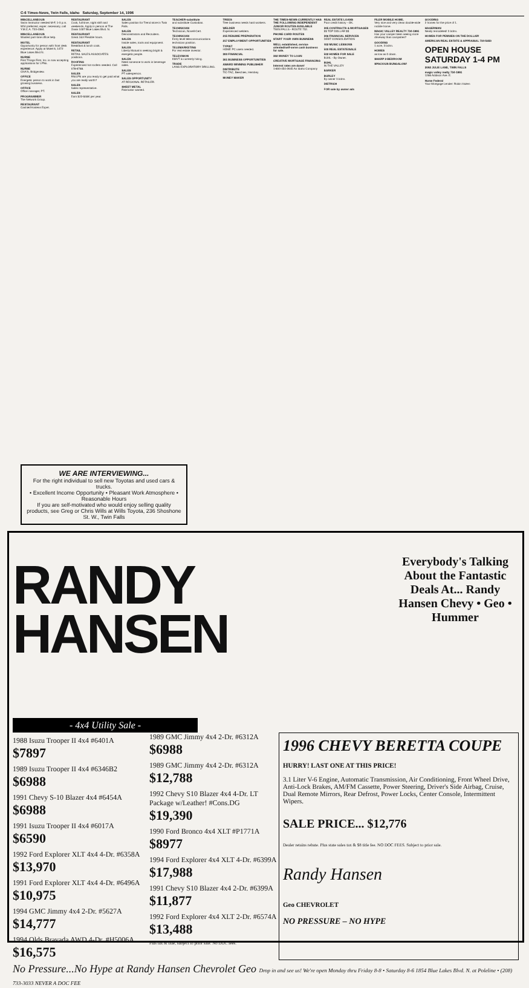C-6 Times-News, Twin Falls, Idaho Saturday, September 14, 1996
MISCELLANEOUS
Swim Instructor needed M-F, 1-3 p.m. WSI preferred, exper. necessary, call Y.M.C.A. 733-4384.
MISCELLANEOUS
Wanted part-time office help.
MOTEL
Opportunity for person with front desk experience. Apply at Motel 6, 1472 Blue Lakes Blvd N.
NURSE
First Things First, Inc. is now accepting applications for LPNs.
NURSE
CNA'S, Bridgeview.
OFFICE
Energetic person to work in fast growing business.
OFFICE
Office manager, PT.
PROGRAMMER
The Network Group.
RESTAURANT
Cashier/Hostess Exper.
RESTAURANT
Cook, full time, night shift and weekends. Apply in person at The Oasis 1007 Blue Lakes Blvd. N.
RESTAURANT
Great Job! Flexible hours.
RESTAURANT
Breakfast & lunch cook.
RETAIL
RETAIL SALES ASSOCIATES positions.
ROOFING
Experienced hot roofers needed. Call 678-6788.
SALES
RN/LPN are you ready to get paid what you are really worth?
SALES
Sales representative.
SALES
Earn $22-$48K per year.
SALES
Sales position for Trend store in Twin Falls.
SALES
Demonstrators and Recruiters.
SALES
Inside sales, tools and equipment.
SALES
Liberty Mutual is seeking bright & energetic people.
SALES
Need someone to work in beverage sales.
SALES
PT salesperson.
SALES OPPORTUNITY
AT REGIONAL RETAILER.
SHEET METAL
Fabricator wanted.
TEACHER-substitute
and substitute Custodian.
TECHNICIAN
Technician, Novell-Cert.
TECHNICIAN
Entry level telecommunications technician position.
TELEMARKETING
For real estate investor.
TELEVISION
KMVT is currently hiring.
TRADE
LANG EXPLORATORY DRILLING.
TREES
Tree business needs hard workers.
WELDER
Experienced welders.
215 RESUME PREPARATION
217 EMPLOYMENT OPPORTUNITIES
TYPIST
HOME PC users needed.
300 FINANCIAL
301 BUSINESS OPPORTUNITIES
AWARD WINNING PUBLISHER
DISTRIBUTE
TIC-TAC, Beechies, Hershey.
MONEY MAKER
THE TIMES-NEWS CURRENTLY HAS THE FOLLOWING INDEPENDENT JUNIOR ROUTES AVAILABLE
TWIN FALLS - ROUTE 732.
PHONE CARD ROUTES
START YOUR OWN BUSINESS
WELL established, service oriented/self-serve cash business for sale.
302 MONEY TO LOAN
CREATIVE MORTGAGE FINANCING
Interest rates are down!
1-800-454-2645 An Idaho Company
REAL ESTATE LOANS
Poor credit history - OK.
305 CONTRACTS & MORTGAGES
$$ TOP DOLLAR $$
306 FINANCIAL SERVICES
DEBT CONSOLIDATION
402 MUSIC LESSONS
500 REAL ESTATE/SALE
502 HOMES FOR SALE
BUHL - By Owner.
BUHL
IN THE VALLEY
BARKER
BURLEY
By owner 3 bdrm.
DIETRICH
FOR sale by owner ads
FILER MOBILE HOME.
Very nice and very clean double-wide mobile home.
MAGIC VALLEY REALTY 734-1991
Has your camper been seeing more driveway than campsites?
GOODING
1 acre, 3 bdrm.
HOMES
as low as 0 down.
SHARP 2-BEDROOM
SPACIOUS BUNGALOW!
GOODING
2 homes for the price of 1.
HAGERMAN
Newly remodeled! 3 bdrm.
HOMES FOR PENNIES ON THE DOLLAR!
AMERICAN REAL ESTATE & APPRAISAL 734-5650
OPEN HOUSE SATURDAY 1-4 PM
2092 JULIE LANE, TWIN FALLS
magic valley realty 734-1991
1286 Addison Ave. E.
Home Federal
Your Mortgage Lender: Robin Hazen
WE ARE INTERVIEWING...
For the right individual to sell new Toyotas and used cars & trucks.
• Excellent Income Opportunity • Pleasant Work Atmosphere • Reasonable Hours
If you are self-motivated who would enjoy selling quality products, see Greg or Chris Wills at Wills Toyota, 236 Shoshone St. W., Twin Falls
RANDY
HANSEN
Everybody's Talking About the Fantastic Deals At... Randy Hansen Chevy • Geo • Hummer
- 4x4 Utility Sale -
1988 Isuzu Trooper II 4x4 #6401A $7897
1989 Isuzu Trooper II 4x4 #6346B2 $6988
1991 Chevy S-10 Blazer 4x4 #6454A $6988
1991 Isuzu Trooper II 4x4 #6017A $6590
1992 Ford Explorer XLT 4x4 4-Dr. #6358A $13,970
1991 Ford Explorer XLT 4x4 4-Dr. #6496A $10,975
1994 GMC Jimmy 4x4 2-Dr. #5627A $14,777
1994 Olds Bravada AWD 4-Dr. #H5006A $16,575
1989 GMC Jimmy 4x4 2-Dr. #6312A $6988
1989 GMC Jimmy 4x4 2-Dr. #6312A $12,788
1992 Chevy S10 Blazer 4x4 4-Dr. LT Package w/Leather! #Cons.DG $19,390
1990 Ford Bronco 4x4 XLT #P1771A $8977
1994 Ford Explorer 4x4 XLT 4-Dr. #6399A $17,988
1991 Chevy S10 Blazer 4x4 2-Dr. #6399A $11,877
1992 Ford Explorer 4x4 XLT 2-Dr. #6574A $13,488
Plus tax & title, subject to prior sale. No DOC fees.
1996 CHEVY BERETTA COUPE
HURRY! LAST ONE AT THIS PRICE!
3.1 Liter V-6 Engine, Automatic Transmission, Air Conditioning, Front Wheel Drive, Anti-Lock Brakes, AM/FM Cassette, Power Steering, Driver's Side Airbag, Cruise, Dual Remote Mirrors, Rear Defrost, Power Locks, Center Console, Intermittent Wipers.
SALE PRICE... $12,776
Dealer retains rebate. Plus state sales tax & $8 title fee. NO DOC FEES. Subject to prior sale.
Randy Hansen
Geo CHEVROLET
NO PRESSURE – NO HYPE
No Pressure...No Hype at Randy Hansen Chevrolet Geo Drop in and see us! We're open Monday thru Friday 8-8 • Saturday 8-6 1854 Blue Lakes Blvd. N. at Poleline • (208) 733-3033 NEVER A DOC FEE